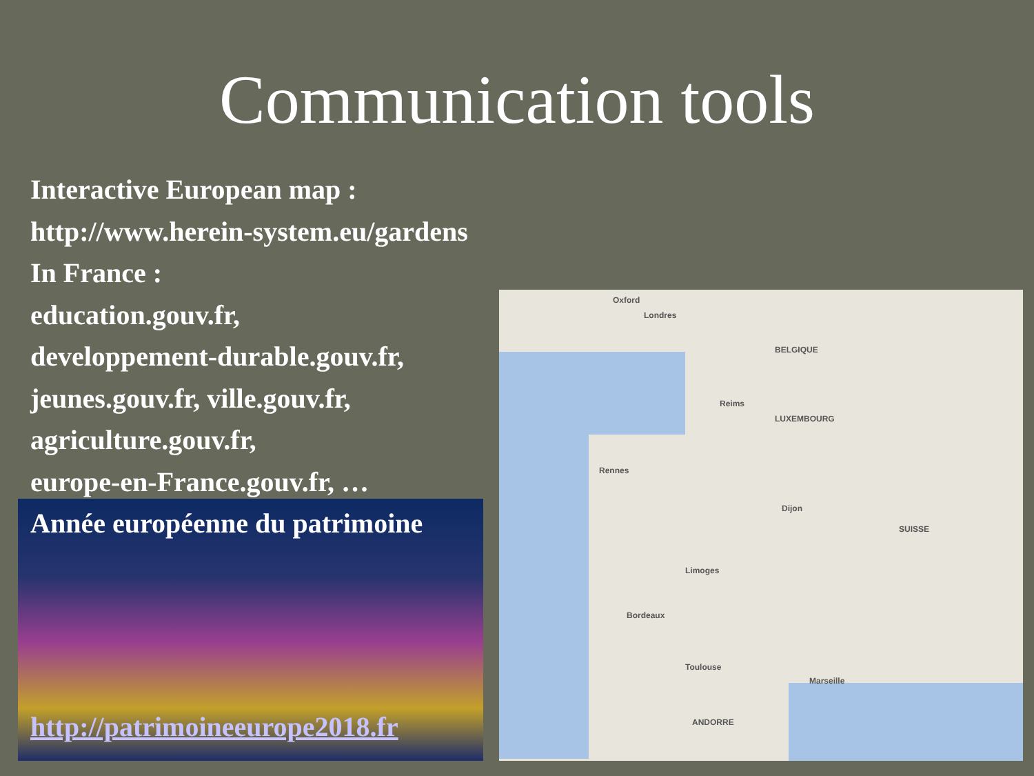Communication tools
Interactive European map :
http://www.herein-system.eu/gardens
In France :
education.gouv.fr,
developpement-durable.gouv.fr,
jeunes.gouv.fr, ville.gouv.fr,
agriculture.gouv.fr,
europe-en-France.gouv.fr, …
Année européenne du patrimoine
http://patrimoineeurope2018.fr
Oxford
Londres
BELGIQUE
LUXEMBOURG
Reims
Rennes
Dijon
Limoges
Bordeaux
Toulouse
Marseille
SUISSE
ANDORRE